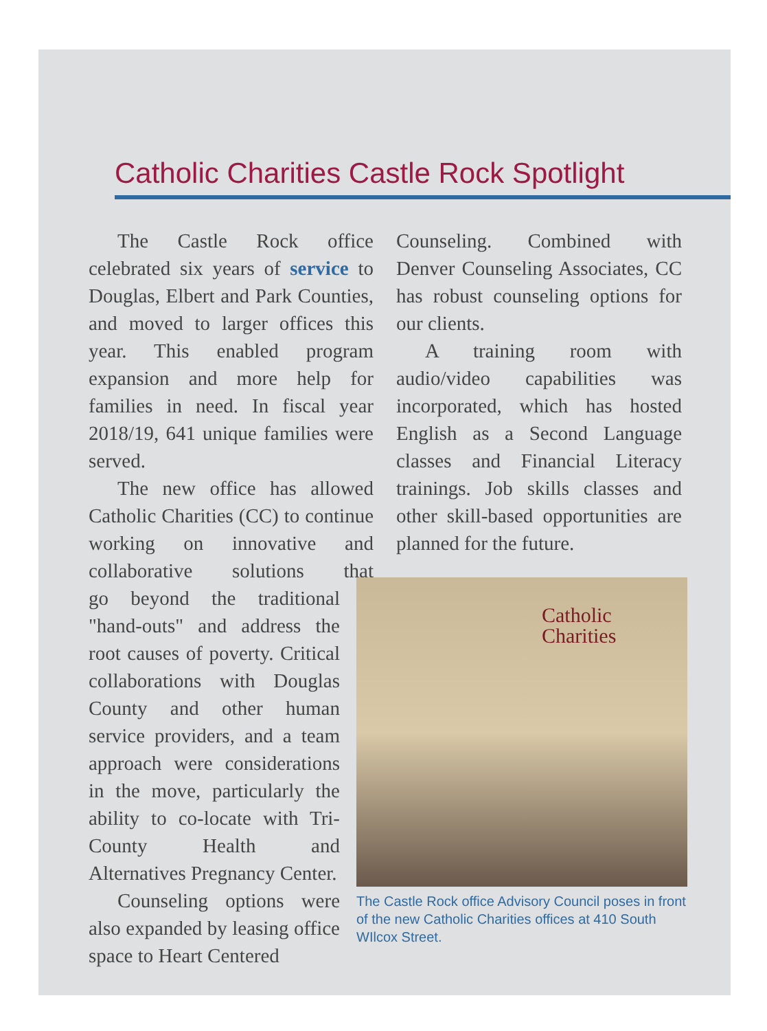Catholic Charities Castle Rock Spotlight
The Castle Rock office celebrated six years of service to Douglas, Elbert and Park Counties, and moved to larger offices this year. This enabled program expansion and more help for families in need. In fiscal year 2018/19, 641 unique families were served.
The new office has allowed Catholic Charities (CC) to continue working on innovative and collaborative solutions that
go beyond the traditional "hand-outs" and address the root causes of poverty. Critical collaborations with Douglas County and other human service providers, and a team approach were considerations in the move, particularly the ability to co-locate with Tri-County Health and Alternatives Pregnancy Center.
Counseling options were also expanded by leasing office space to Heart Centered
Counseling. Combined with Denver Counseling Associates, CC has robust counseling options for our clients.
A training room with audio/video capabilities was incorporated, which has hosted English as a Second Language classes and Financial Literacy trainings. Job skills classes and other skill-based opportunities are planned for the future.
Catholic
Charities
The Castle Rock office Advisory Council poses in front of the new Catholic Charities offices at 410 South WIlcox Street.